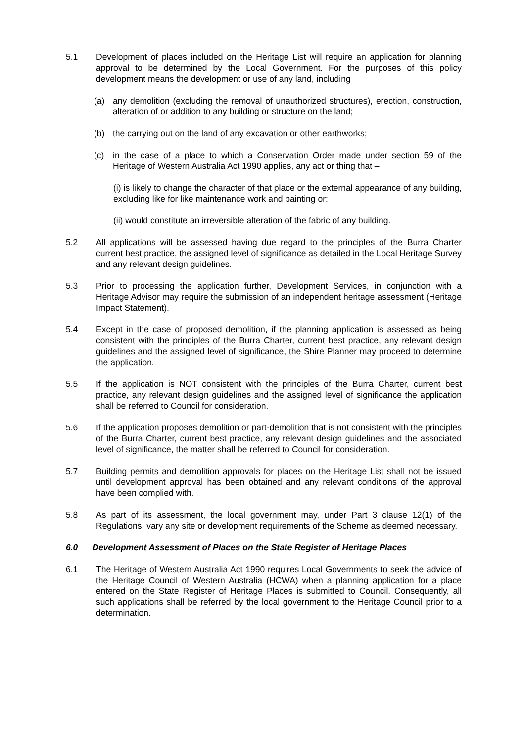5.1 Development of places included on the Heritage List will require an application for planning approval to be determined by the Local Government. For the purposes of this policy development means the development or use of any land, including
(a) any demolition (excluding the removal of unauthorized structures), erection, construction, alteration of or addition to any building or structure on the land;
(b) the carrying out on the land of any excavation or other earthworks;
(c) in the case of a place to which a Conservation Order made under section 59 of the Heritage of Western Australia Act 1990 applies, any act or thing that –
(i) is likely to change the character of that place or the external appearance of any building, excluding like for like maintenance work and painting or:
(ii) would constitute an irreversible alteration of the fabric of any building.
5.2 All applications will be assessed having due regard to the principles of the Burra Charter current best practice, the assigned level of significance as detailed in the Local Heritage Survey and any relevant design guidelines.
5.3 Prior to processing the application further, Development Services, in conjunction with a Heritage Advisor may require the submission of an independent heritage assessment (Heritage Impact Statement).
5.4 Except in the case of proposed demolition, if the planning application is assessed as being consistent with the principles of the Burra Charter, current best practice, any relevant design guidelines and the assigned level of significance, the Shire Planner may proceed to determine the application.
5.5 If the application is NOT consistent with the principles of the Burra Charter, current best practice, any relevant design guidelines and the assigned level of significance the application shall be referred to Council for consideration.
5.6 If the application proposes demolition or part-demolition that is not consistent with the principles of the Burra Charter, current best practice, any relevant design guidelines and the associated level of significance, the matter shall be referred to Council for consideration.
5.7 Building permits and demolition approvals for places on the Heritage List shall not be issued until development approval has been obtained and any relevant conditions of the approval have been complied with.
5.8 As part of its assessment, the local government may, under Part 3 clause 12(1) of the Regulations, vary any site or development requirements of the Scheme as deemed necessary.
6.0 Development Assessment of Places on the State Register of Heritage Places
6.1 The Heritage of Western Australia Act 1990 requires Local Governments to seek the advice of the Heritage Council of Western Australia (HCWA) when a planning application for a place entered on the State Register of Heritage Places is submitted to Council. Consequently, all such applications shall be referred by the local government to the Heritage Council prior to a determination.